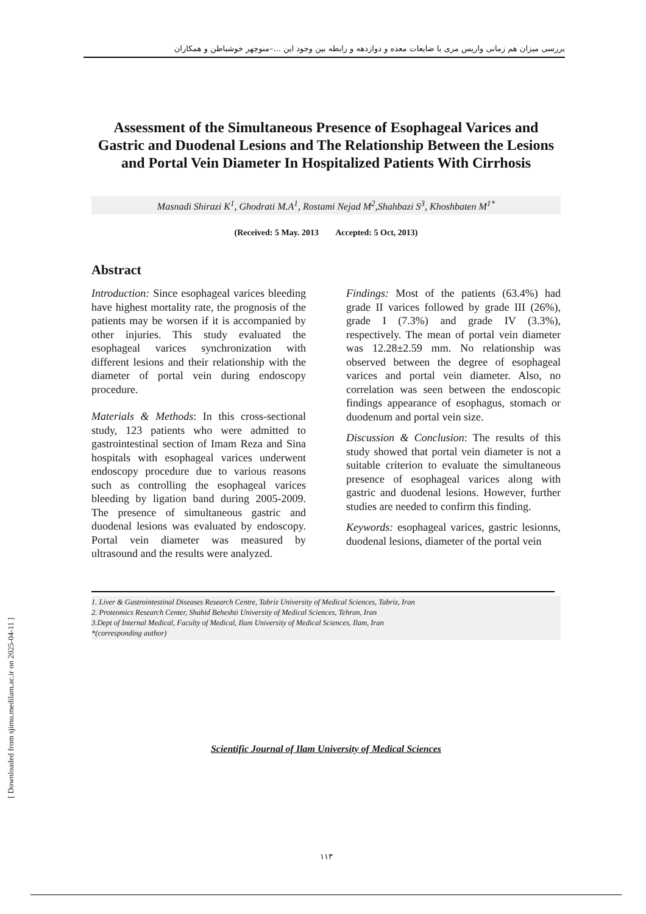بررسی میزان هم زمانی واریس مری با ضایعات معده و دوازدهه و رابطه بین وجود این ...–منوچهر خوشباطن و همکاران
Assessment of the Simultaneous Presence of Esophageal Varices and Gastric and Duodenal Lesions and The Relationship Between the Lesions and Portal Vein Diameter In Hospitalized Patients With Cirrhosis
Masnadi Shirazi K<sup>1</sup>, Ghodrati M.A<sup>1</sup>, Rostami Nejad M<sup>2</sup>,Shahbazi S<sup>3</sup>, Khoshbaten M<sup>1*</sup>
(Received: 5 May. 2013 Accepted: 5 Oct, 2013)
Abstract
Introduction: Since esophageal varices bleeding have highest mortality rate, the prognosis of the patients may be worsen if it is accompanied by other injuries. This study evaluated the esophageal varices synchronization with different lesions and their relationship with the diameter of portal vein during endoscopy procedure.
Materials & Methods: In this cross-sectional study, 123 patients who were admitted to gastrointestinal section of Imam Reza and Sina hospitals with esophageal varices underwent endoscopy procedure due to various reasons such as controlling the esophageal varices bleeding by ligation band during 2005-2009. The presence of simultaneous gastric and duodenal lesions was evaluated by endoscopy. Portal vein diameter was measured by ultrasound and the results were analyzed.
Findings: Most of the patients (63.4%) had grade II varices followed by grade III (26%), grade I (7.3%) and grade IV (3.3%), respectively. The mean of portal vein diameter was 12.28±2.59 mm. No relationship was observed between the degree of esophageal varices and portal vein diameter. Also, no correlation was seen between the endoscopic findings appearance of esophagus, stomach or duodenum and portal vein size.
Discussion & Conclusion: The results of this study showed that portal vein diameter is not a suitable criterion to evaluate the simultaneous presence of esophageal varices along with gastric and duodenal lesions. However, further studies are needed to confirm this finding.
Keywords: esophageal varices, gastric lesionns, duodenal lesions, diameter of the portal vein
1. Liver & Gastrointestinal Diseases Research Centre, Tabriz University of Medical Sciences, Tabriz, Iran
2. Proteomics Research Center, Shahid Beheshti University of Medical Sciences, Tehran, Iran
3.Dept of Internal Medical, Faculty of Medical, Ilam University of Medical Sciences, Ilam, Iran
*(corresponding author)
Scientific Journal of Ilam University of Medical Sciences
۱۱۳
[ Downloaded from sjimu.medilam.ac.ir on 2025-04-11 ]